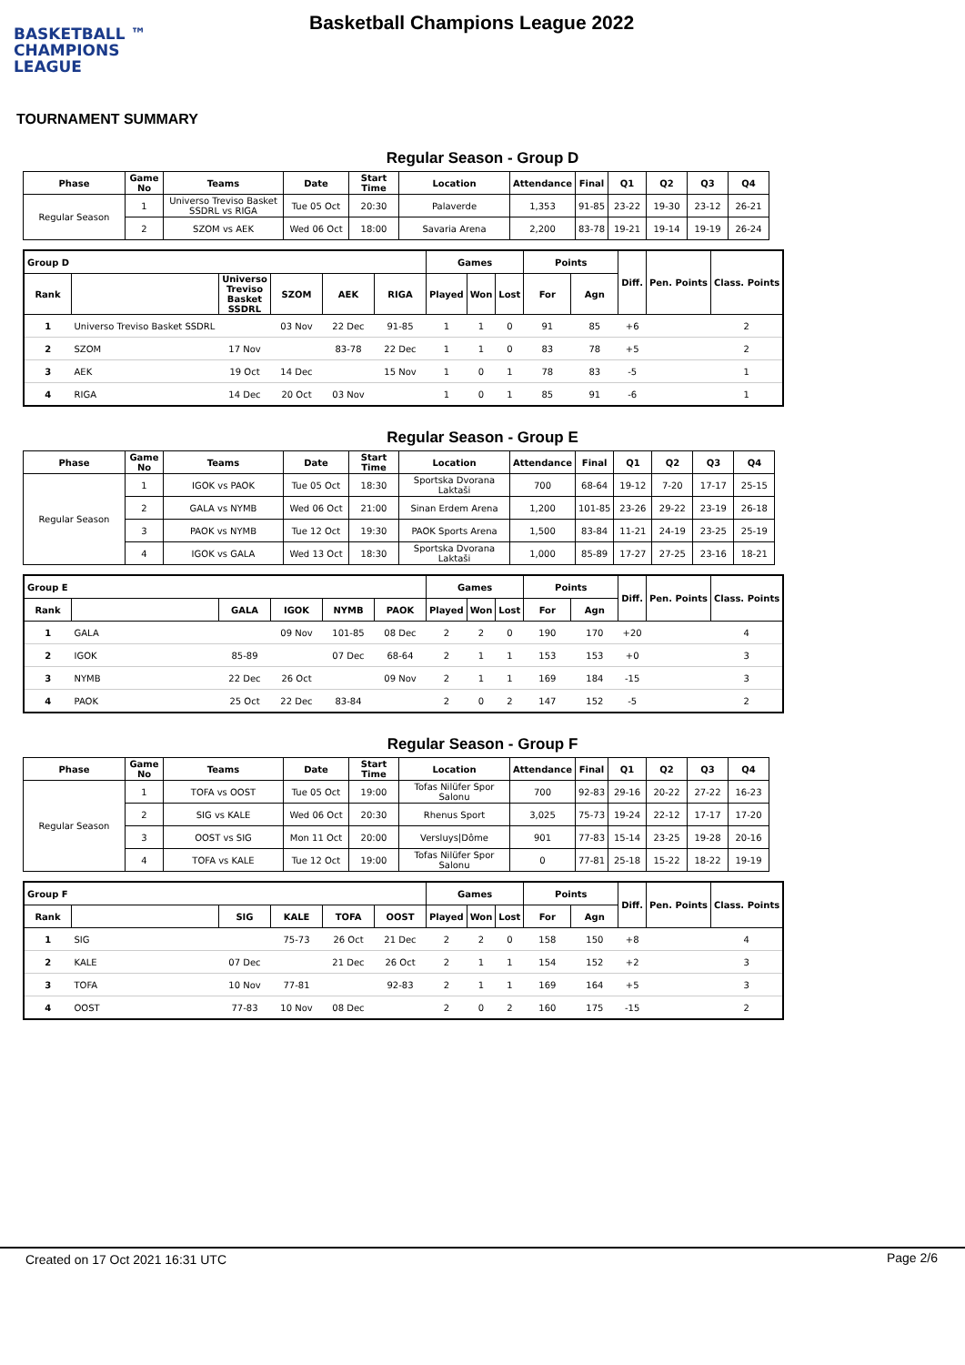BASKETBALL ™
CHAMPIONS
LEAGUE
Basketball Champions League 2022
TOURNAMENT SUMMARY
Regular Season - Group D
| Phase | Game No | Teams | Date | Start Time | Location | Attendance | Final | Q1 | Q2 | Q3 | Q4 |
| --- | --- | --- | --- | --- | --- | --- | --- | --- | --- | --- | --- |
| Regular Season | 1 | Universo Treviso Basket SSDRL vs RIGA | Tue 05 Oct | 20:30 | Palaverde | 1,353 | 91-85 | 23-22 | 19-30 | 23-12 | 26-21 |
| | 2 | SZOM vs AEK | Wed 06 Oct | 18:00 | Savaria Arena | 2,200 | 83-78 | 19-21 | 19-14 | 19-19 | 26-24 |
| Group D | | | | | | Games | | | Points | | Diff. | Pen. Points | Class. Points |
| --- | --- | --- | --- | --- | --- | --- | --- | --- | --- | --- | --- | --- | --- |
| Rank | | Universo Treviso Basket SSDRL | SZOM | AEK | RIGA | Played | Won | Lost | For | Agn | | | |
| 1 | Universo Treviso Basket SSDRL | | 03 Nov | 22 Dec | 91-85 | 1 | 1 | 0 | 91 | 85 | +6 | | 2 |
| 2 | SZOM | 17 Nov | | 83-78 | 22 Dec | 1 | 1 | 0 | 83 | 78 | +5 | | 2 |
| 3 | AEK | 19 Oct | 14 Dec | | 15 Nov | 1 | 0 | 1 | 78 | 83 | -5 | | 1 |
| 4 | RIGA | 14 Dec | 20 Oct | 03 Nov | | 1 | 0 | 1 | 85 | 91 | -6 | | 1 |
Regular Season - Group E
| Phase | Game No | Teams | Date | Start Time | Location | Attendance | Final | Q1 | Q2 | Q3 | Q4 |
| --- | --- | --- | --- | --- | --- | --- | --- | --- | --- | --- | --- |
| Regular Season | 1 | IGOK vs PAOK | Tue 05 Oct | 18:30 | Sportska Dvorana Laktaši | 700 | 68-64 | 19-12 | 7-20 | 17-17 | 25-15 |
| | 2 | GALA vs NYMB | Wed 06 Oct | 21:00 | Sinan Erdem Arena | 1,200 | 101-85 | 23-26 | 29-22 | 23-19 | 26-18 |
| | 3 | PAOK vs NYMB | Tue 12 Oct | 19:30 | PAOK Sports Arena | 1,500 | 83-84 | 11-21 | 24-19 | 23-25 | 25-19 |
| | 4 | IGOK vs GALA | Wed 13 Oct | 18:30 | Sportska Dvorana Laktaši | 1,000 | 85-89 | 17-27 | 27-25 | 23-16 | 18-21 |
| Group E | | | | | | Games | | | Points | | Diff. | Pen. Points | Class. Points |
| --- | --- | --- | --- | --- | --- | --- | --- | --- | --- | --- | --- | --- | --- |
| Rank | | GALA | IGOK | NYMB | PAOK | Played | Won | Lost | For | Agn | | | |
| 1 | GALA | | 09 Nov | 101-85 | 08 Dec | 2 | 2 | 0 | 190 | 170 | +20 | | 4 |
| 2 | IGOK | 85-89 | | 07 Dec | 68-64 | 2 | 1 | 1 | 153 | 153 | +0 | | 3 |
| 3 | NYMB | 22 Dec | 26 Oct | | 09 Nov | 2 | 1 | 1 | 169 | 184 | -15 | | 3 |
| 4 | PAOK | 25 Oct | 22 Dec | 83-84 | | 2 | 0 | 2 | 147 | 152 | -5 | | 2 |
Regular Season - Group F
| Phase | Game No | Teams | Date | Start Time | Location | Attendance | Final | Q1 | Q2 | Q3 | Q4 |
| --- | --- | --- | --- | --- | --- | --- | --- | --- | --- | --- | --- |
| Regular Season | 1 | TOFA vs OOST | Tue 05 Oct | 19:00 | Tofas Nilüfer Spor Salonu | 700 | 92-83 | 29-16 | 20-22 | 27-22 | 16-23 |
| | 2 | SIG vs KALE | Wed 06 Oct | 20:30 | Rhenus Sport | 3,025 | 75-73 | 19-24 | 22-12 | 17-17 | 17-20 |
| | 3 | OOST vs SIG | Mon 11 Oct | 20:00 | Versluys/Dôme | 901 | 77-83 | 15-14 | 23-25 | 19-28 | 20-16 |
| | 4 | TOFA vs KALE | Tue 12 Oct | 19:00 | Tofas Nilüfer Spor Salonu | 0 | 77-81 | 25-18 | 15-22 | 18-22 | 19-19 |
| Group F | | | | | | Games | | | Points | | Diff. | Pen. Points | Class. Points |
| --- | --- | --- | --- | --- | --- | --- | --- | --- | --- | --- | --- | --- | --- |
| Rank | | SIG | KALE | TOFA | OOST | Played | Won | Lost | For | Agn | | | |
| 1 | SIG | | 75-73 | 26 Oct | 21 Dec | 2 | 2 | 0 | 158 | 150 | +8 | | 4 |
| 2 | KALE | 07 Dec | | 21 Dec | 26 Oct | 2 | 1 | 1 | 154 | 152 | +2 | | 3 |
| 3 | TOFA | 10 Nov | 77-81 | | 92-83 | 2 | 1 | 1 | 169 | 164 | +5 | | 3 |
| 4 | OOST | 77-83 | 10 Nov | 08 Dec | | 2 | 0 | 2 | 160 | 175 | -15 | | 2 |
Created on 17 Oct 2021 16:31 UTC Page 2/6